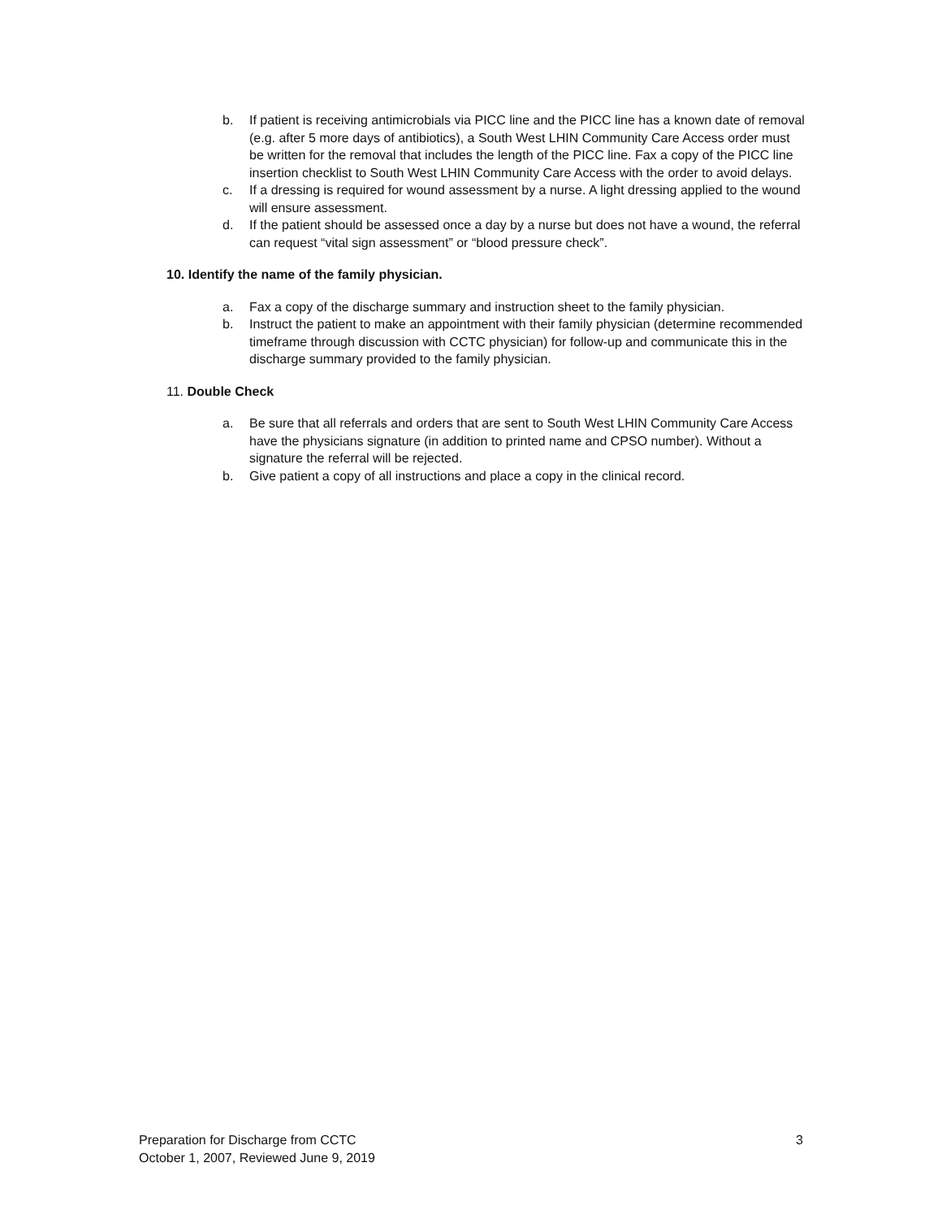b. If patient is receiving antimicrobials via PICC line and the PICC line has a known date of removal (e.g. after 5 more days of antibiotics), a South West LHIN Community Care Access order must be written for the removal that includes the length of the PICC line. Fax a copy of the PICC line insertion checklist to South West LHIN Community Care Access with the order to avoid delays.
c. If a dressing is required for wound assessment by a nurse. A light dressing applied to the wound will ensure assessment.
d. If the patient should be assessed once a day by a nurse but does not have a wound, the referral can request “vital sign assessment” or “blood pressure check”.
10. Identify the name of the family physician.
a. Fax a copy of the discharge summary and instruction sheet to the family physician.
b. Instruct the patient to make an appointment with their family physician (determine recommended timeframe through discussion with CCTC physician) for follow-up and communicate this in the discharge summary provided to the family physician.
11. Double Check
a. Be sure that all referrals and orders that are sent to South West LHIN Community Care Access have the physicians signature (in addition to printed name and CPSO number). Without a signature the referral will be rejected.
b. Give patient a copy of all instructions and place a copy in the clinical record.
Preparation for Discharge from CCTC
October 1, 2007, Reviewed June 9, 2019
3